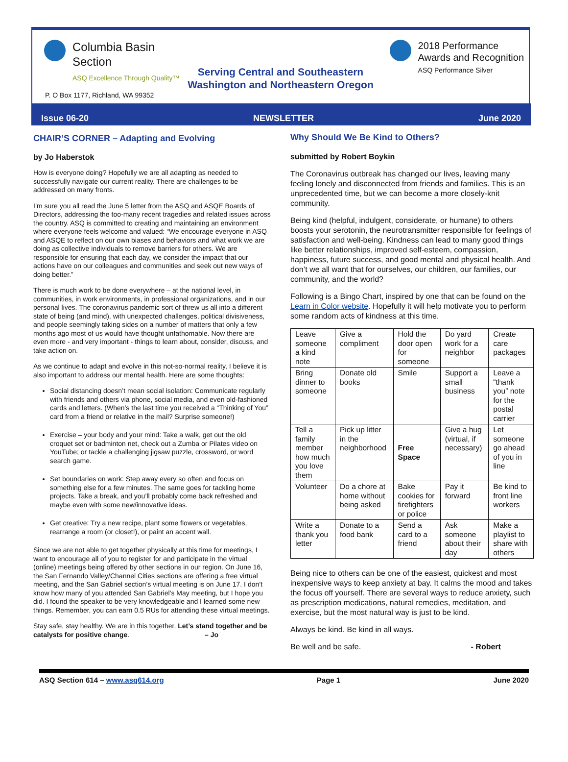Columbia Basin
Section
ASQ Excellence Through Quality™
2018 Performance
Awards and Recognition
ASQ Performance Silver
Serving Central and Southeastern
Washington and Northeastern Oregon
P. O Box 1177, Richland, WA 99352
Issue 06-20 NEWSLETTER June 2020
CHAIR’S CORNER – Adapting and Evolving
by Jo Haberstok
How is everyone doing? Hopefully we are all adapting as needed to successfully navigate our current reality. There are challenges to be addressed on many fronts.
I’m sure you all read the June 5 letter from the ASQ and ASQE Boards of Directors, addressing the too-many recent tragedies and related issues across the country. ASQ is committed to creating and maintaining an environment where everyone feels welcome and valued: “We encourage everyone in ASQ and ASQE to reflect on our own biases and behaviors and what work we are doing as collective individuals to remove barriers for others. We are responsible for ensuring that each day, we consider the impact that our actions have on our colleagues and communities and seek out new ways of doing better.”
There is much work to be done everywhere – at the national level, in communities, in work environments, in professional organizations, and in our personal lives. The coronavirus pandemic sort of threw us all into a different state of being (and mind), with unexpected challenges, political divisiveness, and people seemingly taking sides on a number of matters that only a few months ago most of us would have thought unfathomable. Now there are even more - and very important - things to learn about, consider, discuss, and take action on.
As we continue to adapt and evolve in this not-so-normal reality, I believe it is also important to address our mental health. Here are some thoughts:
Social distancing doesn’t mean social isolation: Communicate regularly with friends and others via phone, social media, and even old-fashioned cards and letters. (When’s the last time you received a “Thinking of You” card from a friend or relative in the mail? Surprise someone!)
Exercise – your body and your mind: Take a walk, get out the old croquet set or badminton net, check out a Zumba or Pilates video on YouTube; or tackle a challenging jigsaw puzzle, crossword, or word search game.
Set boundaries on work: Step away every so often and focus on something else for a few minutes. The same goes for tackling home projects. Take a break, and you’ll probably come back refreshed and maybe even with some new/innovative ideas.
Get creative: Try a new recipe, plant some flowers or vegetables, rearrange a room (or closet!), or paint an accent wall.
Since we are not able to get together physically at this time for meetings, I want to encourage all of you to register for and participate in the virtual (online) meetings being offered by other sections in our region. On June 16, the San Fernando Valley/Channel Cities sections are offering a free virtual meeting, and the San Gabriel section’s virtual meeting is on June 17. I don’t know how many of you attended San Gabriel’s May meeting, but I hope you did. I found the speaker to be very knowledgeable and I learned some new things. Remember, you can earn 0.5 RUs for attending these virtual meetings.
Stay safe, stay healthy. We are in this together. Let’s stand together and be catalysts for positive change. – Jo
Why Should We Be Kind to Others?
submitted by Robert Boykin
The Coronavirus outbreak has changed our lives, leaving many feeling lonely and disconnected from friends and families. This is an unprecedented time, but we can become a more closely-knit community.
Being kind (helpful, indulgent, considerate, or humane) to others boosts your serotonin, the neurotransmitter responsible for feelings of satisfaction and well-being. Kindness can lead to many good things like better relationships, improved self-esteem, compassion, happiness, future success, and good mental and physical health. And don’t we all want that for ourselves, our children, our families, our community, and the world?
Following is a Bingo Chart, inspired by one that can be found on the Learn in Color website. Hopefully it will help motivate you to perform some random acts of kindness at this time.
| Leave someone a kind note | Give a compliment | Hold the door open for someone | Do yard work for a neighbor | Create care packages |
| Bring dinner to someone | Donate old books | Smile | Support a small business | Leave a “thank you” note for the postal carrier |
| Tell a family member how much you love them | Pick up litter in the neighborhood | Free Space | Give a hug (virtual, if necessary) | Let someone go ahead of you in line |
| Volunteer | Do a chore at home without being asked | Bake cookies for firefighters or police | Pay it forward | Be kind to front line workers |
| Write a thank you letter | Donate to a food bank | Send a card to a friend | Ask someone about their day | Make a playlist to share with others |
Being nice to others can be one of the easiest, quickest and most inexpensive ways to keep anxiety at bay. It calms the mood and takes the focus off yourself. There are several ways to reduce anxiety, such as prescription medications, natural remedies, meditation, and exercise, but the most natural way is just to be kind.
Always be kind. Be kind in all ways.
Be well and be safe. - Robert
ASQ Section 614 – www.asq614.org Page 1 June 2020